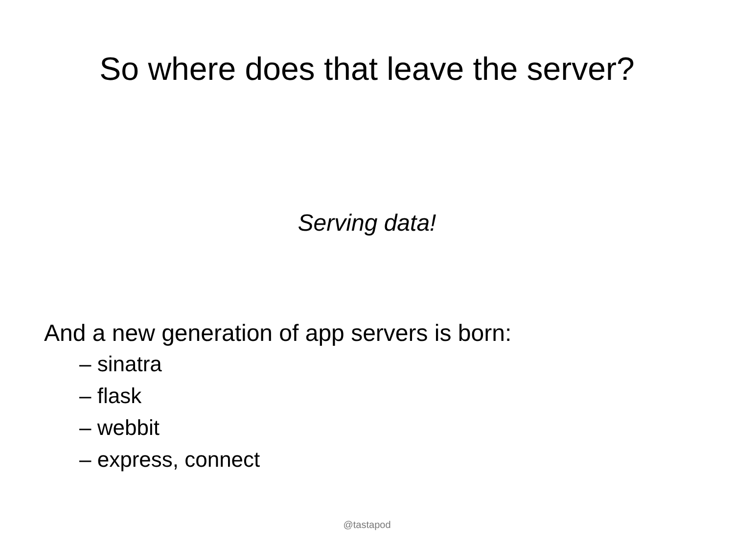So where does that leave the server?
Serving data!
And a new generation of app servers is born:
– sinatra
– flask
– webbit
– express, connect
@tastapod